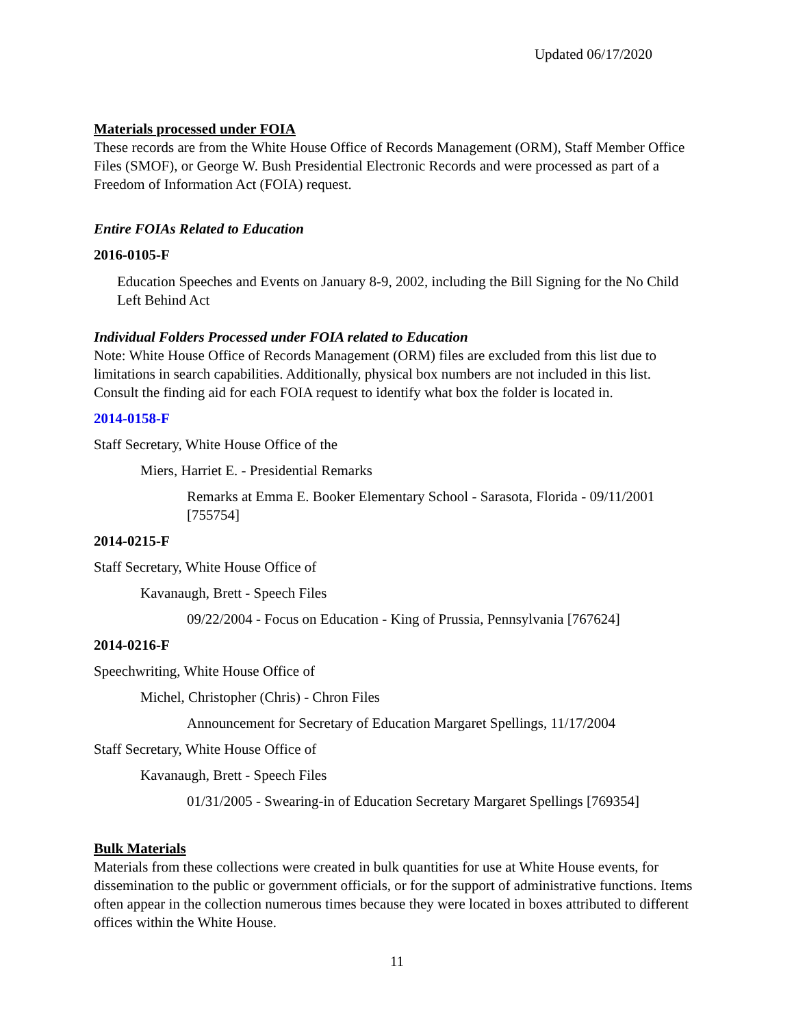Updated 06/17/2020
Materials processed under FOIA
These records are from the White House Office of Records Management (ORM), Staff Member Office Files (SMOF), or George W. Bush Presidential Electronic Records and were processed as part of a Freedom of Information Act (FOIA) request.
Entire FOIAs Related to Education
2016-0105-F
Education Speeches and Events on January 8-9, 2002, including the Bill Signing for the No Child Left Behind Act
Individual Folders Processed under FOIA related to Education
Note: White House Office of Records Management (ORM) files are excluded from this list due to limitations in search capabilities. Additionally, physical box numbers are not included in this list. Consult the finding aid for each FOIA request to identify what box the folder is located in.
2014-0158-F
Staff Secretary, White House Office of the
Miers, Harriet E. - Presidential Remarks
Remarks at Emma E. Booker Elementary School - Sarasota, Florida - 09/11/2001 [755754]
2014-0215-F
Staff Secretary, White House Office of
Kavanaugh, Brett - Speech Files
09/22/2004 - Focus on Education - King of Prussia, Pennsylvania [767624]
2014-0216-F
Speechwriting, White House Office of
Michel, Christopher (Chris) - Chron Files
Announcement for Secretary of Education Margaret Spellings, 11/17/2004
Staff Secretary, White House Office of
Kavanaugh, Brett - Speech Files
01/31/2005 - Swearing-in of Education Secretary Margaret Spellings [769354]
Bulk Materials
Materials from these collections were created in bulk quantities for use at White House events, for dissemination to the public or government officials, or for the support of administrative functions. Items often appear in the collection numerous times because they were located in boxes attributed to different offices within the White House.
11